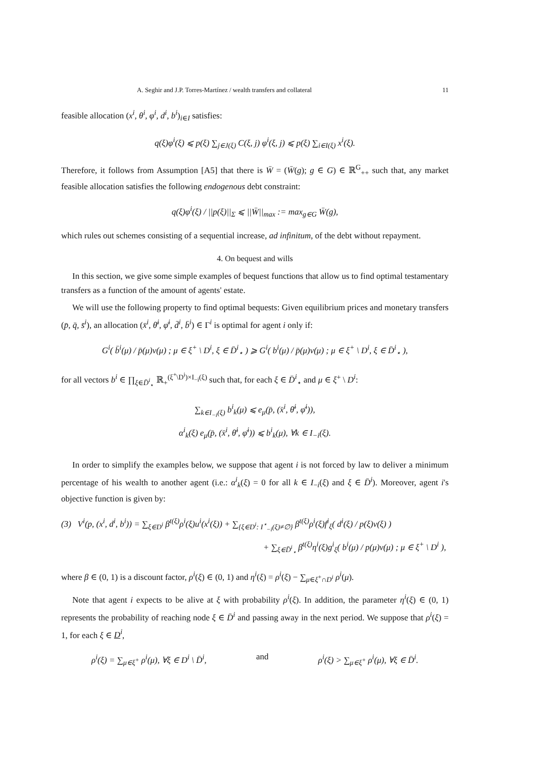A. Seghir and J.P. Torres-Martínez / wealth transfers and collateral 11
feasible allocation (x<sup>i</sup>, θ<sup>i</sup>, φ<sup>i</sup>, d<sup>i</sup>, b<sup>i</sup>)<sub>i∈I</sub> satisfies:
q(ξ)φ<sup>i</sup>(ξ) ⩽ p(ξ) ∑<sub>j∈J(ξ)</sub> C(ξ, j) φ<sup>i</sup>(ξ, j) ⩽ p(ξ) ∑<sub>i∈I(ξ)</sub> x<sup>i</sup>(ξ).
Therefore, it follows from Assumption [A5] that there is W̄ = (W̄(g); g ∈ G) ∈ ℝ<sup>G</sup><sub>++</sub> such that, any market feasible allocation satisfies the following endogenous debt constraint:
q(ξ)φ<sup>i</sup>(ξ) / ||p(ξ)||<sub>Σ</sub> ⩽ ||W̄||<sub>max</sub> := max<sub>g∈G</sub> W̄(g),
which rules out schemes consisting of a sequential increase, ad infinitum, of the debt without repayment.
4. On bequest and wills
In this section, we give some simple examples of bequest functions that allow us to find optimal testamentary transfers as a function of the amount of agents' estate.
We will use the following property to find optimal bequests: Given equilibrium prices and monetary transfers (p̄, q̄, s̄<sup>i</sup>), an allocation (x̄<sup>i</sup>, θ̄<sup>i</sup>, φ̄<sup>i</sup>, d̄<sup>i</sup>, b̄<sup>i</sup>) ∈ Γ<sup>i</sup> is optimal for agent i only if:
G<sup>i</sup>( b̄<sup>i</sup>(μ) / p̄(μ)v(μ) ; μ ∈ ξ<sup>+</sup> \ D<sup>i</sup>, ξ ∈ D̄<sup>i</sup><sub>⋆</sub> ) ⩾ G<sup>i</sup>( b<sup>i</sup>(μ) / p̄(μ)v(μ) ; μ ∈ ξ<sup>+</sup> \ D<sup>i</sup>, ξ ∈ D̄<sup>i</sup><sub>⋆</sub> ),
for all vectors b<sup>i</sup> ∈ ∏<sub>ξ∈D̄<sup>i</sup><sub>⋆</sub></sub> ℝ<sub>+</sub><sup>(ξ<sup>+</sup>\D<sup>i</sup>)×I<sub>−i</sub>(ξ)</sup> such that, for each ξ ∈ D̄<sup>i</sup><sub>⋆</sub> and μ ∈ ξ<sup>+</sup> \ D<sup>i</sup>:
∑<sub>k∈I<sub>−i</sub>(ξ)</sub> b<sup>i</sup><sub>k</sub>(μ) ⩽ e<sub>μ</sub>(p̄, (x̄<sup>i</sup>, θ̄<sup>i</sup>, φ̄<sup>i</sup>)),
α<sup>i</sup><sub>k</sub>(ξ) e<sub>μ</sub>(p̄, (x̄<sup>i</sup>, θ̄<sup>i</sup>, φ̄<sup>i</sup>)) ⩽ b<sup>i</sup><sub>k</sub>(μ), ∀k ∈ I<sub>−i</sub>(ξ).
In order to simplify the examples below, we suppose that agent i is not forced by law to deliver a minimum percentage of his wealth to another agent (i.e.: α<sup>i</sup><sub>k</sub>(ξ) = 0 for all k ∈ I<sub>−i</sub>(ξ) and ξ ∈ D̄<sup>i</sup>). Moreover, agent i's objective function is given by:
(3) V<sup>i</sup>(p, (x<sup>i</sup>, d<sup>i</sup>, b<sup>i</sup>)) = ∑<sub>ξ∈D<sup>i</sup></sub> β<sup>t(ξ)</sup>ρ<sup>i</sup>(ξ)u<sup>i</sup>(x<sup>i</sup>(ξ)) + ∑<sub>{ξ∈D<sup>i</sup>: I<sup>⋆</sup><sub>−i</sub>(ξ)≠∅}</sub> β<sup>t(ξ)</sup>ρ<sup>i</sup>(ξ)f<sup>i</sup><sub>ξ</sub>( d<sup>i</sup>(ξ) / p(ξ)v(ξ) )
+ ∑<sub>ξ∈D̄<sup>i</sup><sub>⋆</sub></sub> β<sup>t(ξ)</sup>η<sup>i</sup>(ξ)g<sup>i</sup><sub>ξ</sub>( b<sup>i</sup>(μ) / p(μ)v(μ) ; μ ∈ ξ<sup>+</sup> \ D<sup>i</sup> ),
where β ∈ (0, 1) is a discount factor, ρ<sup>i</sup>(ξ) ∈ (0, 1) and η<sup>i</sup>(ξ) = ρ<sup>i</sup>(ξ) − ∑<sub>μ∈ξ<sup>+</sup>∩D<sup>i</sup></sub> ρ<sup>i</sup>(μ).
Note that agent i expects to be alive at ξ with probability ρ<sup>i</sup>(ξ). In addition, the parameter η<sup>i</sup>(ξ) ∈ (0, 1) represents the probability of reaching node ξ ∈ D̄<sup>i</sup> and passing away in the next period. We suppose that ρ<sup>i</sup>(ξ) = 1, for each ξ ∈ D<sup>i</sup>,
ρ<sup>i</sup>(ξ) = ∑<sub>μ∈ξ<sup>+</sup></sub> ρ<sup>i</sup>(μ), ∀ξ ∈ D<sup>i</sup> \ D̄<sup>i</sup>, and ρ<sup>i</sup>(ξ) > ∑<sub>μ∈ξ<sup>+</sup></sub> ρ<sup>i</sup>(μ), ∀ξ ∈ D̄<sup>i</sup>.